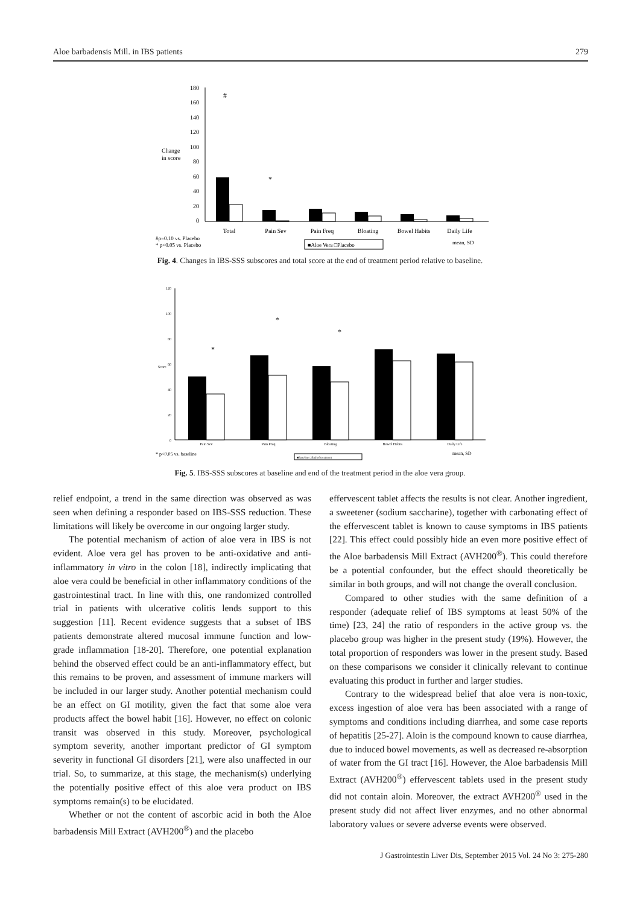Aloe barbadensis Mill. in IBS patients 279
180
160
140
120
100
80
60
40
20
0
Change
in score
Total
Pain Sev
Pain Freq
Bloating
Bowel Habits
Daily Life
#
*
#p=0.10 vs. Placebo
* p<0.05 vs. Placebo
■Aloe Vera □Placebo
mean, SD
Fig. 4. Changes in IBS-SSS subscores and total score at the end of treatment period relative to baseline.
120
100
80
60
40
20
0
Score
Pain Sev
Pain Freq
Bloating
Bowel Habits
Daily Life
*
*
*
* p<0.05 vs. baseline
■Baseline □End of treatment
mean, SD
Fig. 5. IBS-SSS subscores at baseline and end of the treatment period in the aloe vera group.
relief endpoint, a trend in the same direction was observed as was seen when defining a responder based on IBS-SSS reduction. These limitations will likely be overcome in our ongoing larger study.
The potential mechanism of action of aloe vera in IBS is not evident. Aloe vera gel has proven to be anti-oxidative and anti-inflammatory in vitro in the colon [18], indirectly implicating that aloe vera could be beneficial in other inflammatory conditions of the gastrointestinal tract. In line with this, one randomized controlled trial in patients with ulcerative colitis lends support to this suggestion [11]. Recent evidence suggests that a subset of IBS patients demonstrate altered mucosal immune function and low-grade inflammation [18-20]. Therefore, one potential explanation behind the observed effect could be an anti-inflammatory effect, but this remains to be proven, and assessment of immune markers will be included in our larger study. Another potential mechanism could be an effect on GI motility, given the fact that some aloe vera products affect the bowel habit [16]. However, no effect on colonic transit was observed in this study. Moreover, psychological symptom severity, another important predictor of GI symptom severity in functional GI disorders [21], were also unaffected in our trial. So, to summarize, at this stage, the mechanism(s) underlying the potentially positive effect of this aloe vera product on IBS symptoms remain(s) to be elucidated.
Whether or not the content of ascorbic acid in both the Aloe barbadensis Mill Extract (AVH200<sup>®</sup>) and the placebo
effervescent tablet affects the results is not clear. Another ingredient, a sweetener (sodium saccharine), together with carbonating effect of the effervescent tablet is known to cause symptoms in IBS patients [22]. This effect could possibly hide an even more positive effect of the Aloe barbadensis Mill Extract (AVH200<sup>®</sup>). This could therefore be a potential confounder, but the effect should theoretically be similar in both groups, and will not change the overall conclusion.
Compared to other studies with the same definition of a responder (adequate relief of IBS symptoms at least 50% of the time) [23, 24] the ratio of responders in the active group vs. the placebo group was higher in the present study (19%). However, the total proportion of responders was lower in the present study. Based on these comparisons we consider it clinically relevant to continue evaluating this product in further and larger studies.
Contrary to the widespread belief that aloe vera is non-toxic, excess ingestion of aloe vera has been associated with a range of symptoms and conditions including diarrhea, and some case reports of hepatitis [25-27]. Aloin is the compound known to cause diarrhea, due to induced bowel movements, as well as decreased re-absorption of water from the GI tract [16]. However, the Aloe barbadensis Mill Extract (AVH200<sup>®</sup>) effervescent tablets used in the present study did not contain aloin. Moreover, the extract AVH200<sup>®</sup> used in the present study did not affect liver enzymes, and no other abnormal laboratory values or severe adverse events were observed.
J Gastrointestin Liver Dis, September 2015 Vol. 24 No 3: 275-280